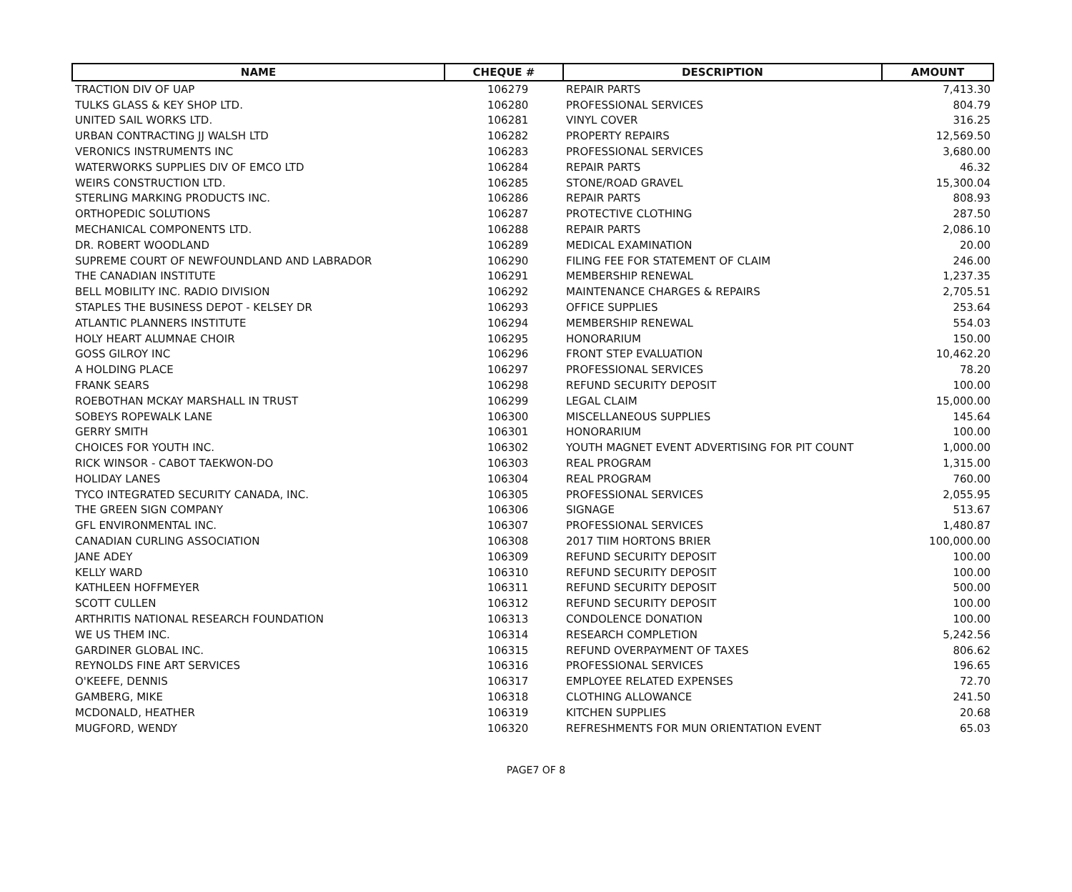| NAME | CHEQUE # | DESCRIPTION | AMOUNT |
| --- | --- | --- | --- |
| TRACTION DIV OF UAP | 106279 | REPAIR PARTS | 7,413.30 |
| TULKS GLASS & KEY SHOP LTD. | 106280 | PROFESSIONAL SERVICES | 804.79 |
| UNITED SAIL WORKS LTD. | 106281 | VINYL COVER | 316.25 |
| URBAN CONTRACTING JJ WALSH LTD | 106282 | PROPERTY REPAIRS | 12,569.50 |
| VERONICS INSTRUMENTS INC | 106283 | PROFESSIONAL SERVICES | 3,680.00 |
| WATERWORKS SUPPLIES DIV OF EMCO LTD | 106284 | REPAIR PARTS | 46.32 |
| WEIRS CONSTRUCTION LTD. | 106285 | STONE/ROAD GRAVEL | 15,300.04 |
| STERLING MARKING PRODUCTS INC. | 106286 | REPAIR PARTS | 808.93 |
| ORTHOPEDIC SOLUTIONS | 106287 | PROTECTIVE CLOTHING | 287.50 |
| MECHANICAL COMPONENTS LTD. | 106288 | REPAIR PARTS | 2,086.10 |
| DR. ROBERT WOODLAND | 106289 | MEDICAL EXAMINATION | 20.00 |
| SUPREME COURT OF NEWFOUNDLAND AND LABRADOR | 106290 | FILING FEE FOR STATEMENT OF CLAIM | 246.00 |
| THE CANADIAN INSTITUTE | 106291 | MEMBERSHIP RENEWAL | 1,237.35 |
| BELL MOBILITY INC. RADIO DIVISION | 106292 | MAINTENANCE CHARGES & REPAIRS | 2,705.51 |
| STAPLES THE BUSINESS DEPOT - KELSEY DR | 106293 | OFFICE SUPPLIES | 253.64 |
| ATLANTIC PLANNERS INSTITUTE | 106294 | MEMBERSHIP RENEWAL | 554.03 |
| HOLY HEART ALUMNAE CHOIR | 106295 | HONORARIUM | 150.00 |
| GOSS GILROY INC | 106296 | FRONT STEP EVALUATION | 10,462.20 |
| A HOLDING PLACE | 106297 | PROFESSIONAL SERVICES | 78.20 |
| FRANK SEARS | 106298 | REFUND SECURITY DEPOSIT | 100.00 |
| ROEBOTHAN MCKAY MARSHALL IN TRUST | 106299 | LEGAL CLAIM | 15,000.00 |
| SOBEYS ROPEWALK LANE | 106300 | MISCELLANEOUS SUPPLIES | 145.64 |
| GERRY SMITH | 106301 | HONORARIUM | 100.00 |
| CHOICES FOR YOUTH INC. | 106302 | YOUTH MAGNET EVENT ADVERTISING FOR PIT COUNT | 1,000.00 |
| RICK WINSOR - CABOT TAEKWON-DO | 106303 | REAL PROGRAM | 1,315.00 |
| HOLIDAY LANES | 106304 | REAL PROGRAM | 760.00 |
| TYCO INTEGRATED SECURITY CANADA, INC. | 106305 | PROFESSIONAL SERVICES | 2,055.95 |
| THE GREEN SIGN COMPANY | 106306 | SIGNAGE | 513.67 |
| GFL ENVIRONMENTAL INC. | 106307 | PROFESSIONAL SERVICES | 1,480.87 |
| CANADIAN CURLING ASSOCIATION | 106308 | 2017 TIIM HORTONS BRIER | 100,000.00 |
| JANE ADEY | 106309 | REFUND SECURITY DEPOSIT | 100.00 |
| KELLY WARD | 106310 | REFUND SECURITY DEPOSIT | 100.00 |
| KATHLEEN HOFFMEYER | 106311 | REFUND SECURITY DEPOSIT | 500.00 |
| SCOTT CULLEN | 106312 | REFUND SECURITY DEPOSIT | 100.00 |
| ARTHRITIS NATIONAL RESEARCH FOUNDATION | 106313 | CONDOLENCE DONATION | 100.00 |
| WE US THEM INC. | 106314 | RESEARCH COMPLETION | 5,242.56 |
| GARDINER GLOBAL INC. | 106315 | REFUND OVERPAYMENT OF TAXES | 806.62 |
| REYNOLDS FINE ART SERVICES | 106316 | PROFESSIONAL SERVICES | 196.65 |
| O'KEEFE, DENNIS | 106317 | EMPLOYEE RELATED EXPENSES | 72.70 |
| GAMBERG, MIKE | 106318 | CLOTHING ALLOWANCE | 241.50 |
| MCDONALD, HEATHER | 106319 | KITCHEN SUPPLIES | 20.68 |
| MUGFORD, WENDY | 106320 | REFRESHMENTS FOR MUN ORIENTATION EVENT | 65.03 |
PAGE7 OF 8